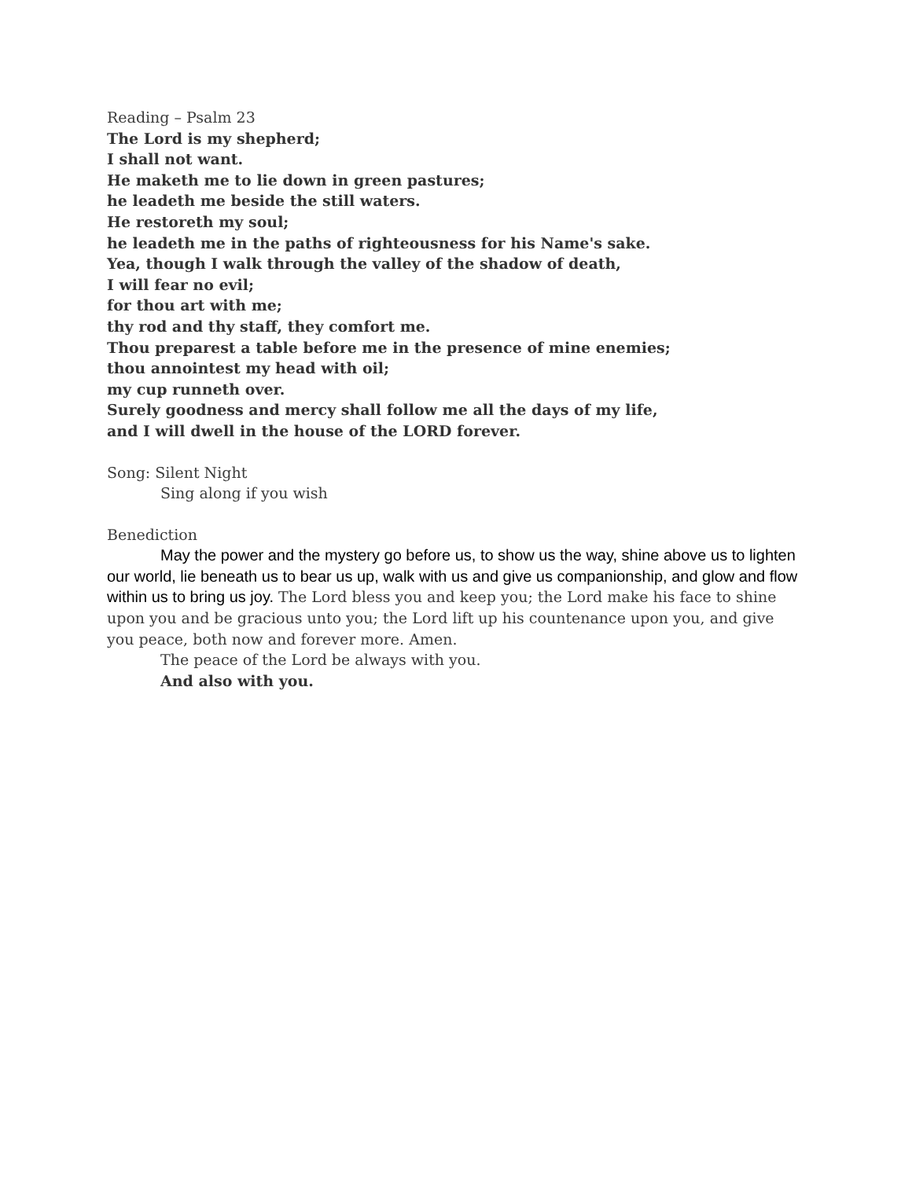Reading – Psalm 23
The Lord is my shepherd;
I shall not want.
He maketh me to lie down in green pastures;
he leadeth me beside the still waters.
He restoreth my soul;
he leadeth me in the paths of righteousness for his Name's sake.
Yea, though I walk through the valley of the shadow of death,
I will fear no evil;
for thou art with me;
thy rod and thy staff, they comfort me.
Thou preparest a table before me in the presence of mine enemies;
thou annointest my head with oil;
my cup runneth over.
Surely goodness and mercy shall follow me all the days of my life,
and I will dwell in the house of the LORD forever.
Song: Silent Night
Sing along if you wish
Benediction
May the power and the mystery go before us, to show us the way, shine above us to lighten our world, lie beneath us to bear us up, walk with us and give us companionship, and glow and flow within us to bring us joy. The Lord bless you and keep you; the Lord make his face to shine upon you and be gracious unto you; the Lord lift up his countenance upon you, and give you peace, both now and forever more. Amen.
The peace of the Lord be always with you.
And also with you.